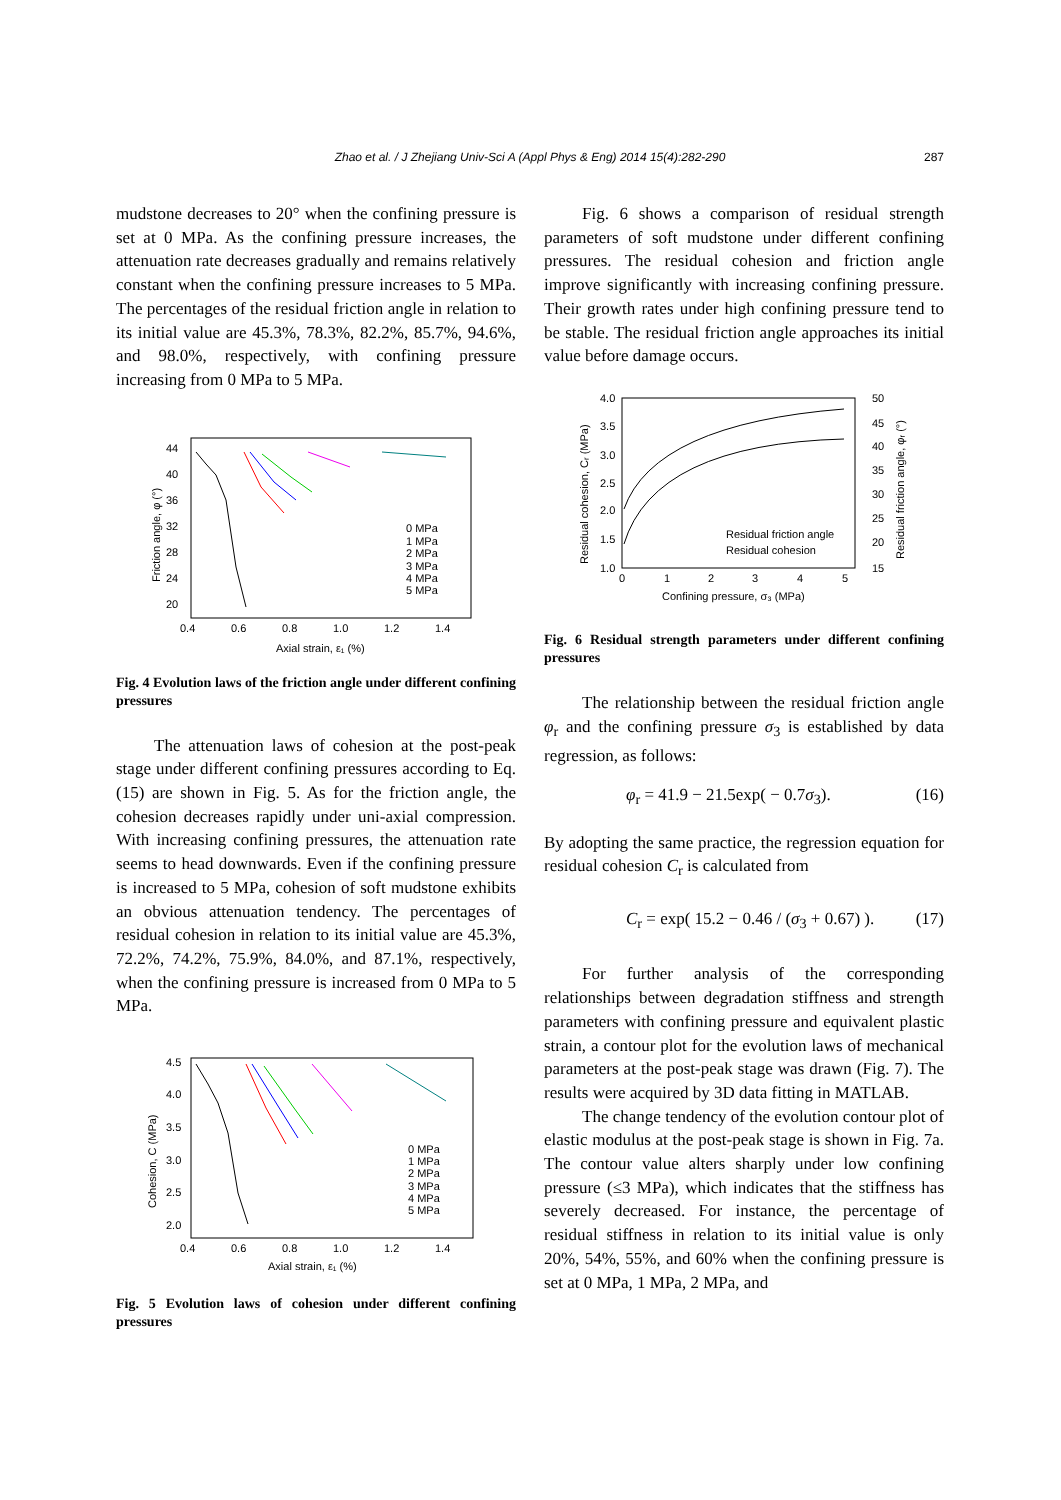Zhao et al. / J Zhejiang Univ-Sci A (Appl Phys & Eng) 2014 15(4):282-290 287
mudstone decreases to 20° when the confining pressure is set at 0 MPa. As the confining pressure increases, the attenuation rate decreases gradually and remains relatively constant when the confining pressure increases to 5 MPa. The percentages of the residual friction angle in relation to its initial value are 45.3%, 78.3%, 82.2%, 85.7%, 94.6%, and 98.0%, respectively, with confining pressure increasing from 0 MPa to 5 MPa.
44
40
36
32
28
24
20
0.4
0.6
0.8
1.0
1.2
1.4
Axial strain, ε₁ (%)
Friction angle, φ (°)
0 MPa
1 MPa
2 MPa
3 MPa
4 MPa
5 MPa
Fig. 4 Evolution laws of the friction angle under different confining pressures
The attenuation laws of cohesion at the post-peak stage under different confining pressures according to Eq. (15) are shown in Fig. 5. As for the friction angle, the cohesion decreases rapidly under uni-axial compression. With increasing confining pressures, the attenuation rate seems to head downwards. Even if the confining pressure is increased to 5 MPa, cohesion of soft mudstone exhibits an obvious attenuation tendency. The percentages of residual cohesion in relation to its initial value are 45.3%, 72.2%, 74.2%, 75.9%, 84.0%, and 87.1%, respectively, when the confining pressure is increased from 0 MPa to 5 MPa.
4.5
4.0
3.5
3.0
2.5
2.0
0.4
0.6
0.8
1.0
1.2
1.4
Axial strain, ε₁ (%)
Cohesion, C (MPa)
0 MPa
1 MPa
2 MPa
3 MPa
4 MPa
5 MPa
Fig. 5 Evolution laws of cohesion under different confining pressures
Fig. 6 shows a comparison of residual strength parameters of soft mudstone under different confining pressures. The residual cohesion and friction angle improve significantly with increasing confining pressure. Their growth rates under high confining pressure tend to be stable. The residual friction angle approaches its initial value before damage occurs.
4.0
3.5
3.0
2.5
2.0
1.5
1.0
50
45
40
35
30
25
20
15
0
1
2
3
4
5
Confining pressure, σ₃ (MPa)
Residual cohesion, Cᵣ (MPa)
Residual friction angle, φᵣ (°)
Residual friction angle
Residual cohesion
Fig. 6 Residual strength parameters under different confining pressures
The relationship between the residual friction angle φ<sub>r</sub> and the confining pressure σ<sub>3</sub> is established by data regression, as follows:
φ<sub>r</sub> = 41.9 − 21.5exp( − 0.7σ<sub>3</sub>). (16)
By adopting the same practice, the regression equation for residual cohesion C<sub>r</sub> is calculated from
C<sub>r</sub> = exp( 15.2 − 0.46 / (σ<sub>3</sub> + 0.67) ). (17)
For further analysis of the corresponding relationships between degradation stiffness and strength parameters with confining pressure and equivalent plastic strain, a contour plot for the evolution laws of mechanical parameters at the post-peak stage was drawn (Fig. 7). The results were acquired by 3D data fitting in MATLAB.
The change tendency of the evolution contour plot of elastic modulus at the post-peak stage is shown in Fig. 7a. The contour value alters sharply under low confining pressure (≤3 MPa), which indicates that the stiffness has severely decreased. For instance, the percentage of residual stiffness in relation to its initial value is only 20%, 54%, 55%, and 60% when the confining pressure is set at 0 MPa, 1 MPa, 2 MPa, and